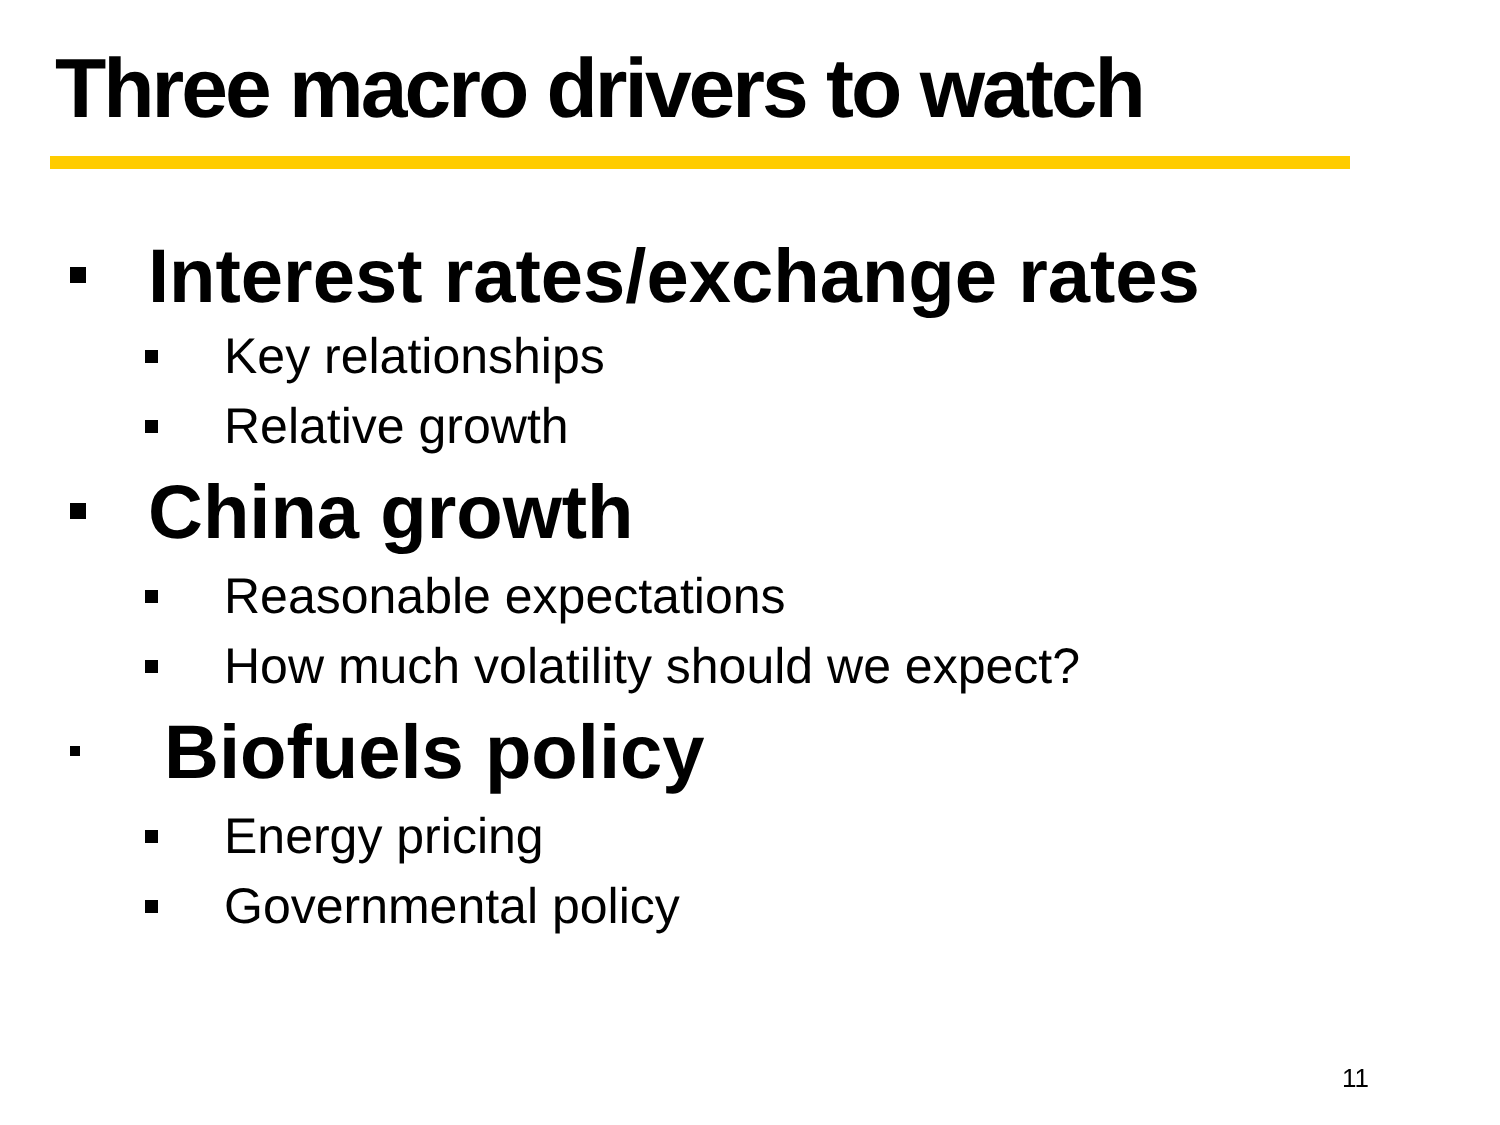Three macro drivers to watch
Interest rates/exchange rates
Key relationships
Relative growth
China growth
Reasonable expectations
How much volatility should we expect?
Biofuels policy
Energy pricing
Governmental policy
11